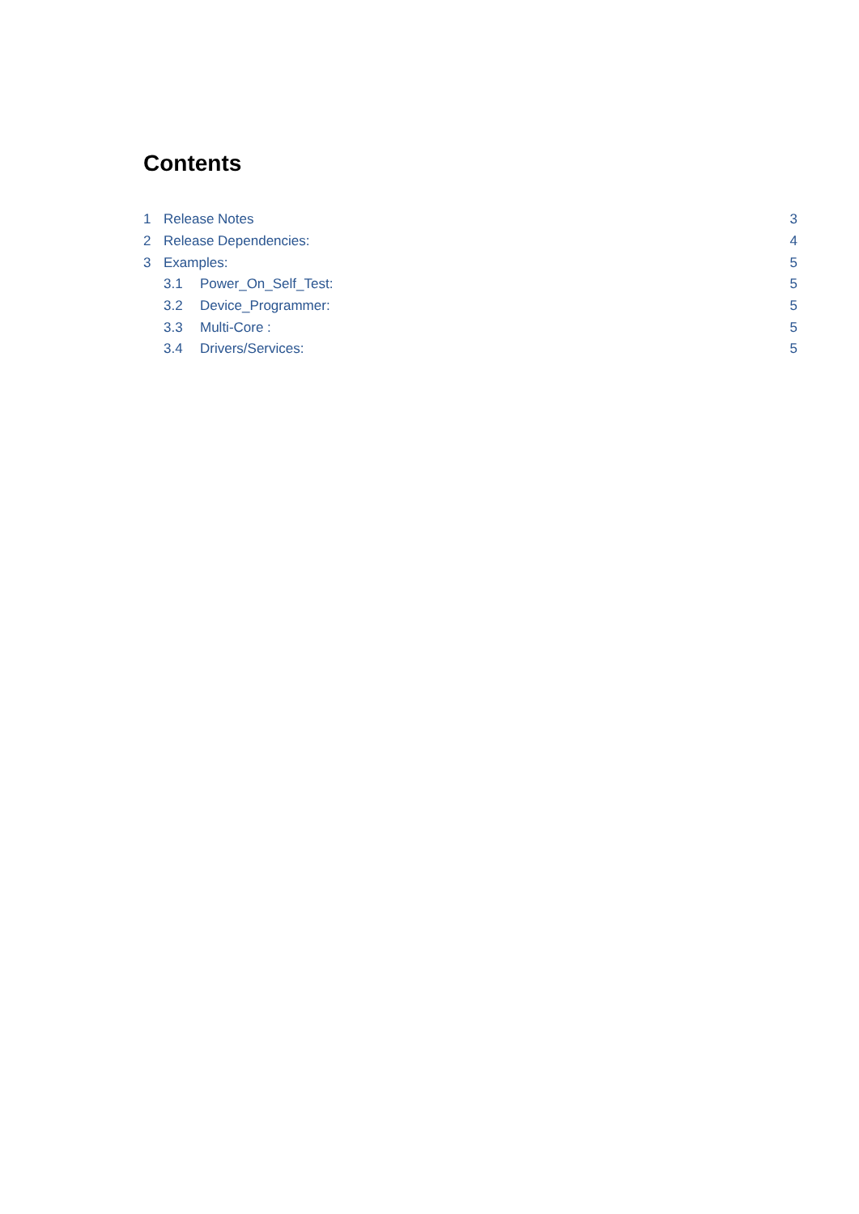Contents
1 Release Notes 3
2 Release Dependencies: 4
3 Examples: 5
3.1 Power_On_Self_Test: 5
3.2 Device_Programmer: 5
3.3 Multi-Core : 5
3.4 Drivers/Services: 5